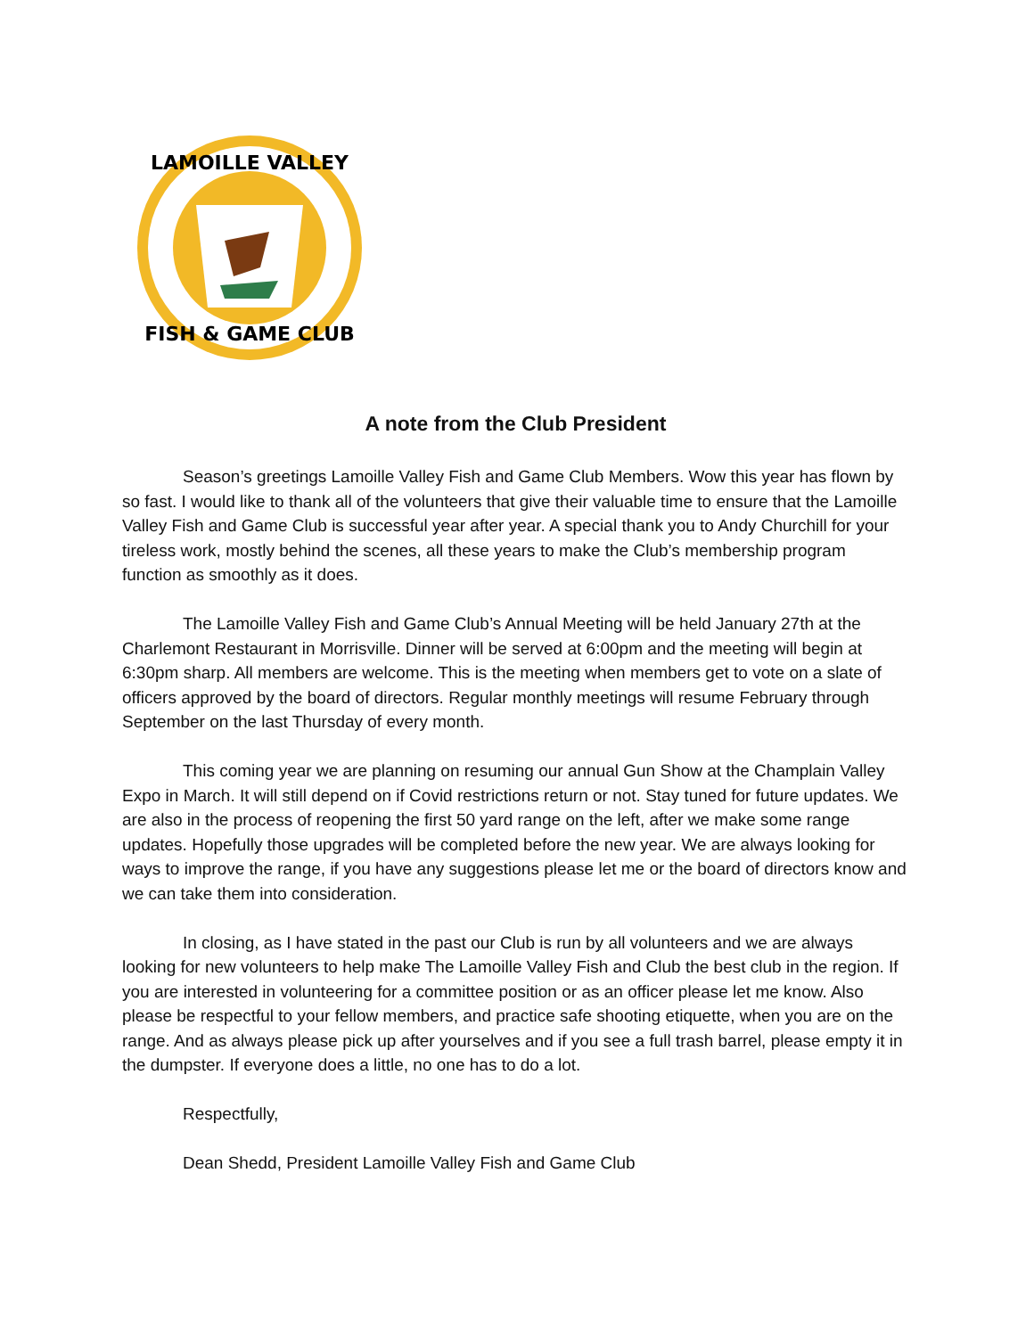LAMOILLE VALLEY
FISH & GAME CLUB
A note from the Club President
Season’s greetings Lamoille Valley Fish and Game Club Members. Wow this year has flown by so fast. I would like to thank all of the volunteers that give their valuable time to ensure that the Lamoille Valley Fish and Game Club is successful year after year. A special thank you to Andy Churchill for your tireless work, mostly behind the scenes, all these years to make the Club’s membership program function as smoothly as it does.
The Lamoille Valley Fish and Game Club’s Annual Meeting will be held January 27th at the Charlemont Restaurant in Morrisville. Dinner will be served at 6:00pm and the meeting will begin at 6:30pm sharp. All members are welcome. This is the meeting when members get to vote on a slate of officers approved by the board of directors. Regular monthly meetings will resume February through September on the last Thursday of every month.
This coming year we are planning on resuming our annual Gun Show at the Champlain Valley Expo in March. It will still depend on if Covid restrictions return or not. Stay tuned for future updates. We are also in the process of reopening the first 50 yard range on the left, after we make some range updates. Hopefully those upgrades will be completed before the new year. We are always looking for ways to improve the range, if you have any suggestions please let me or the board of directors know and we can take them into consideration.
In closing, as I have stated in the past our Club is run by all volunteers and we are always looking for new volunteers to help make The Lamoille Valley Fish and Club the best club in the region. If you are interested in volunteering for a committee position or as an officer please let me know. Also please be respectful to your fellow members, and practice safe shooting etiquette, when you are on the range. And as always please pick up after yourselves and if you see a full trash barrel, please empty it in the dumpster. If everyone does a little, no one has to do a lot.
Respectfully,
Dean Shedd, President Lamoille Valley Fish and Game Club